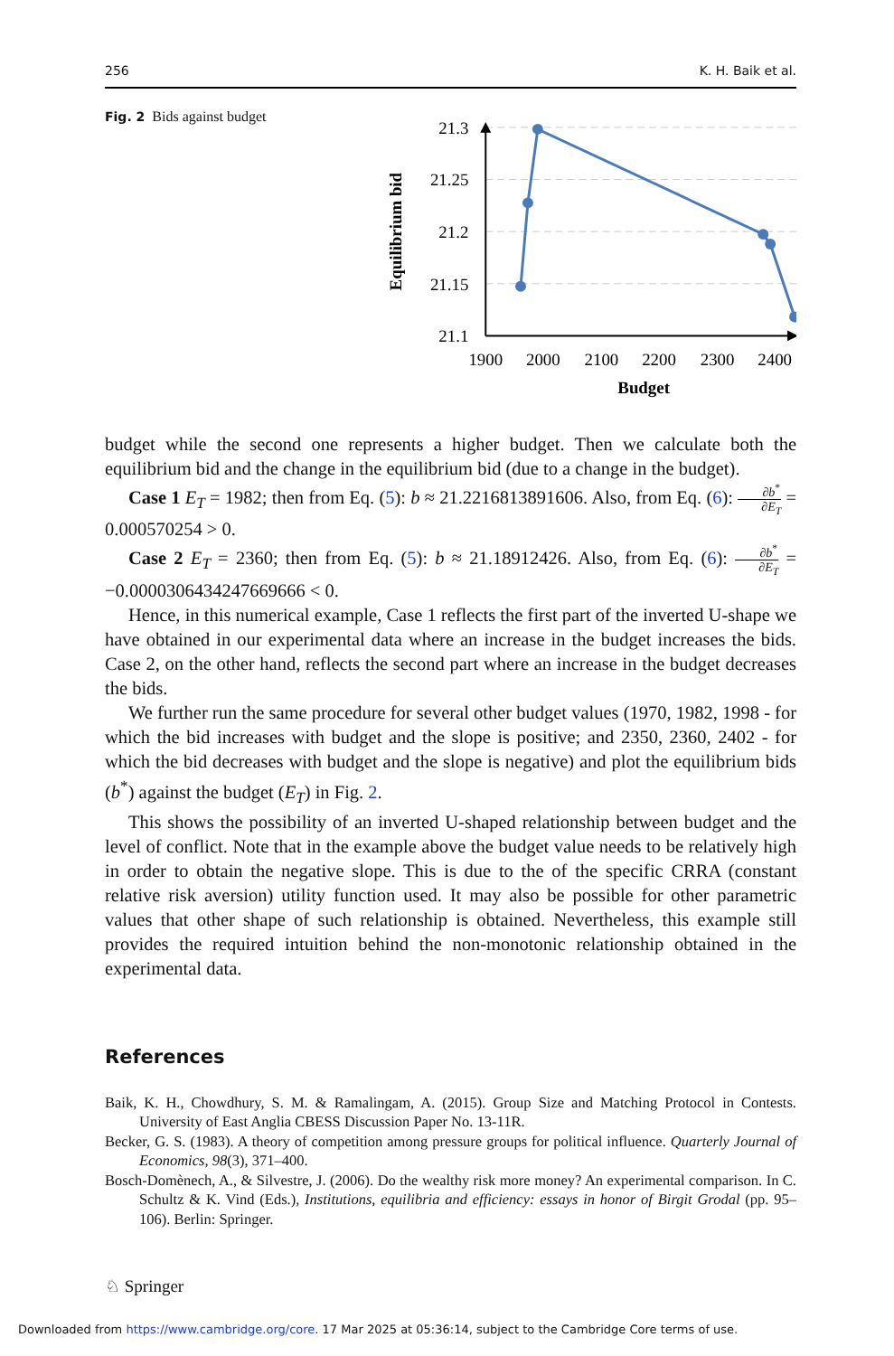256 K. H. Baik et al.
Fig. 2 Bids against budget
21.3
21.25
21.2
21.15
21.1
1900
2000
2100
2200
2300
2400
Budget
Equilibrium bid
budget while the second one represents a higher budget. Then we calculate both the equilibrium bid and the change in the equilibrium bid (due to a change in the budget).
Case 1 E<sub>T</sub> = 1982; then from Eq. (5): b ≈ 21.2216813891606. Also, from Eq. (6): ∂b<sup>*</sup> ∂E<sub>T</sub> = 0.000570254 > 0.
Case 2 E<sub>T</sub> = 2360; then from Eq. (5): b ≈ 21.18912426. Also, from Eq. (6): ∂b<sup>*</sup> ∂E<sub>T</sub> = −0.0000306434247669666 < 0.
Hence, in this numerical example, Case 1 reflects the first part of the inverted U-shape we have obtained in our experimental data where an increase in the budget increases the bids. Case 2, on the other hand, reflects the second part where an increase in the budget decreases the bids.
We further run the same procedure for several other budget values (1970, 1982, 1998 - for which the bid increases with budget and the slope is positive; and 2350, 2360, 2402 - for which the bid decreases with budget and the slope is negative) and plot the equilibrium bids (b<sup>*</sup>) against the budget (E<sub>T</sub>) in Fig. 2.
This shows the possibility of an inverted U-shaped relationship between budget and the level of conflict. Note that in the example above the budget value needs to be relatively high in order to obtain the negative slope. This is due to the of the specific CRRA (constant relative risk aversion) utility function used. It may also be possible for other parametric values that other shape of such relationship is obtained. Nevertheless, this example still provides the required intuition behind the non-monotonic relationship obtained in the experimental data.
References
Baik, K. H., Chowdhury, S. M. & Ramalingam, A. (2015). Group Size and Matching Protocol in Contests. University of East Anglia CBESS Discussion Paper No. 13-11R.
Becker, G. S. (1983). A theory of competition among pressure groups for political influence. Quarterly Journal of Economics, 98(3), 371–400.
Bosch-Domènech, A., & Silvestre, J. (2006). Do the wealthy risk more money? An experimental comparison. In C. Schultz & K. Vind (Eds.), Institutions, equilibria and efficiency: essays in honor of Birgit Grodal (pp. 95–106). Berlin: Springer.
♘ Springer
Downloaded from https://www.cambridge.org/core. 17 Mar 2025 at 05:36:14, subject to the Cambridge Core terms of use.